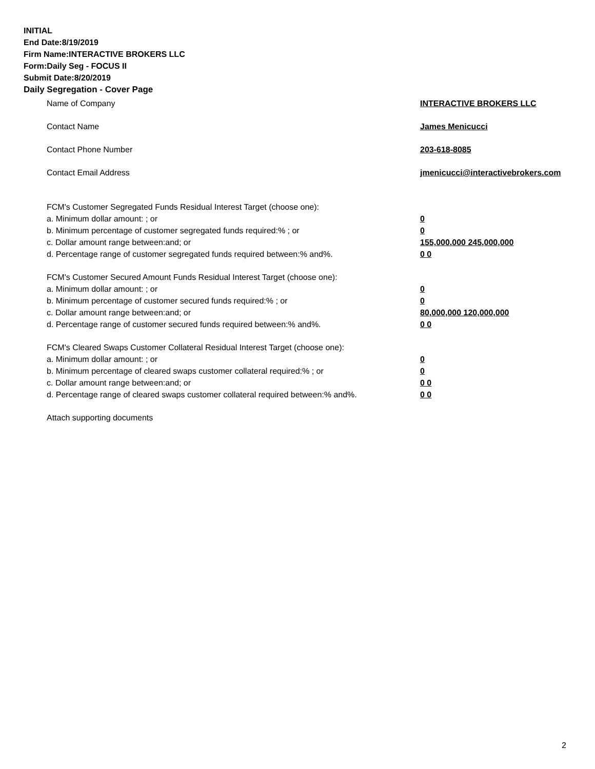INITIAL
End Date:8/19/2019
Firm Name:INTERACTIVE BROKERS LLC
Form:Daily Seg - FOCUS II
Submit Date:8/20/2019
Daily Segregation - Cover Page
Name of Company INTERACTIVE BROKERS LLC
Contact Name James Menicucci
Contact Phone Number 203-618-8085
Contact Email Address jmenicucci@interactivebrokers.com
FCM's Customer Segregated Funds Residual Interest Target (choose one):
a. Minimum dollar amount: ; or 0
b. Minimum percentage of customer segregated funds required:% ; or 0
c. Dollar amount range between:and; or 155,000,000 245,000,000
d. Percentage range of customer segregated funds required between:% and%. 0 0
FCM's Customer Secured Amount Funds Residual Interest Target (choose one):
a. Minimum dollar amount: ; or 0
b. Minimum percentage of customer secured funds required:% ; or 0
c. Dollar amount range between:and; or 80,000,000 120,000,000
d. Percentage range of customer secured funds required between:% and%. 0 0
FCM's Cleared Swaps Customer Collateral Residual Interest Target (choose one):
a. Minimum dollar amount: ; or 0
b. Minimum percentage of cleared swaps customer collateral required:% ; or 0
c. Dollar amount range between:and; or 0 0
d. Percentage range of cleared swaps customer collateral required between:% and%.
0 0
Attach supporting documents
2